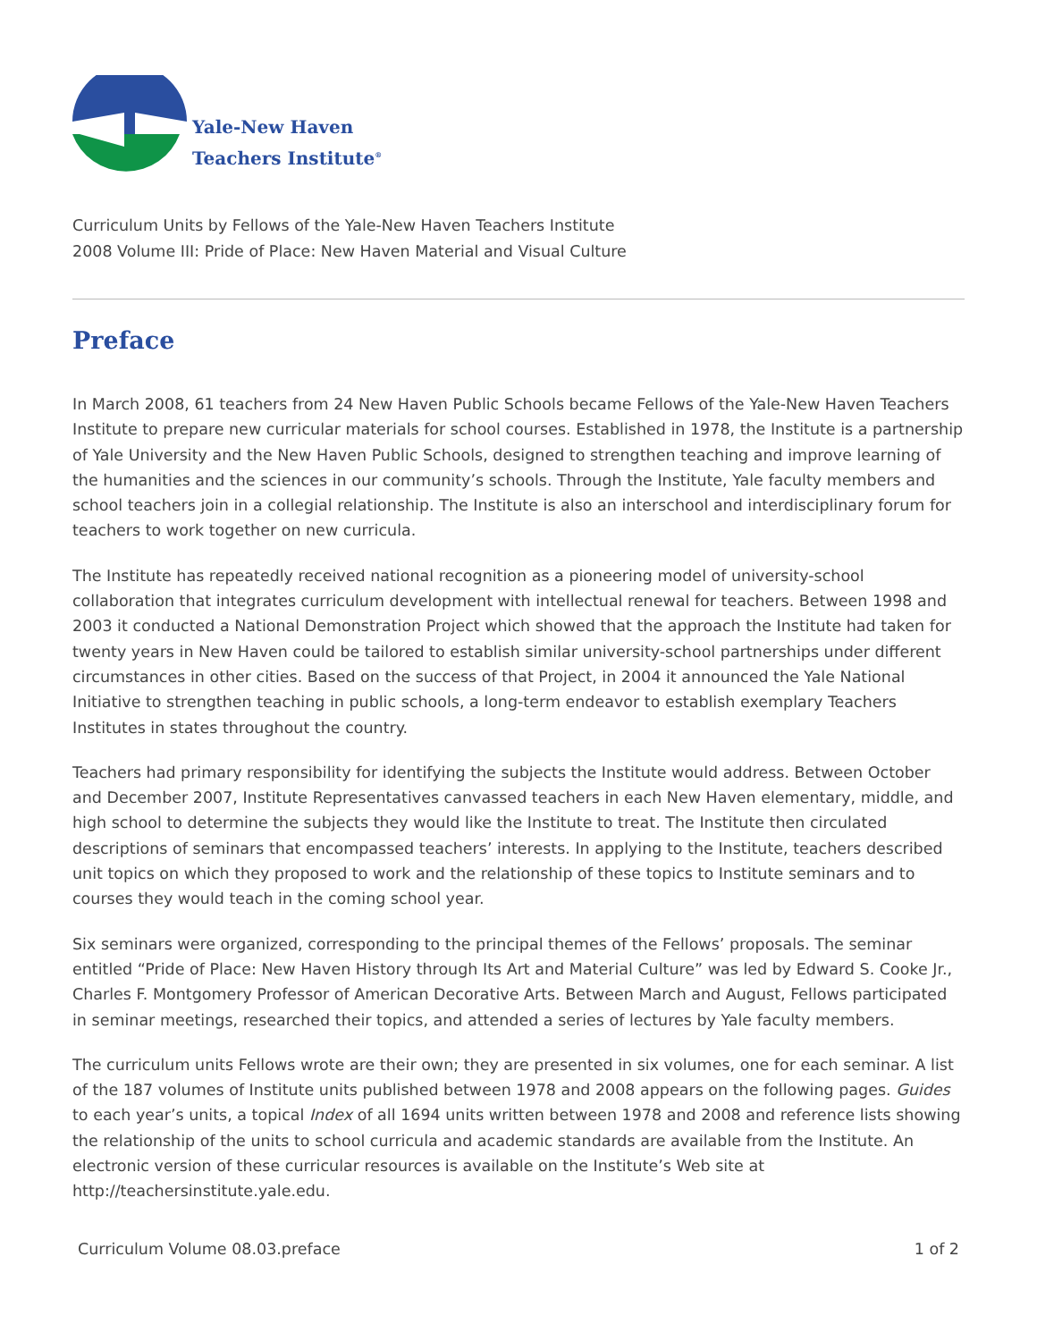Yale-New Haven
Teachers Institute<sup>®</sup>
Curriculum Units by Fellows of the Yale-New Haven Teachers Institute
2008 Volume III: Pride of Place: New Haven Material and Visual Culture
Preface
In March 2008, 61 teachers from 24 New Haven Public Schools became Fellows of the Yale-New Haven Teachers Institute to prepare new curricular materials for school courses. Established in 1978, the Institute is a partnership of Yale University and the New Haven Public Schools, designed to strengthen teaching and improve learning of the humanities and the sciences in our community’s schools. Through the Institute, Yale faculty members and school teachers join in a collegial relationship. The Institute is also an interschool and interdisciplinary forum for teachers to work together on new curricula.
The Institute has repeatedly received national recognition as a pioneering model of university-school collaboration that integrates curriculum development with intellectual renewal for teachers. Between 1998 and 2003 it conducted a National Demonstration Project which showed that the approach the Institute had taken for twenty years in New Haven could be tailored to establish similar university-school partnerships under different circumstances in other cities. Based on the success of that Project, in 2004 it announced the Yale National Initiative to strengthen teaching in public schools, a long-term endeavor to establish exemplary Teachers Institutes in states throughout the country.
Teachers had primary responsibility for identifying the subjects the Institute would address. Between October and December 2007, Institute Representatives canvassed teachers in each New Haven elementary, middle, and high school to determine the subjects they would like the Institute to treat. The Institute then circulated descriptions of seminars that encompassed teachers’ interests. In applying to the Institute, teachers described unit topics on which they proposed to work and the relationship of these topics to Institute seminars and to courses they would teach in the coming school year.
Six seminars were organized, corresponding to the principal themes of the Fellows’ proposals. The seminar entitled “Pride of Place: New Haven History through Its Art and Material Culture” was led by Edward S. Cooke Jr., Charles F. Montgomery Professor of American Decorative Arts. Between March and August, Fellows participated in seminar meetings, researched their topics, and attended a series of lectures by Yale faculty members.
The curriculum units Fellows wrote are their own; they are presented in six volumes, one for each seminar. A list of the 187 volumes of Institute units published between 1978 and 2008 appears on the following pages. Guides to each year’s units, a topical Index of all 1694 units written between 1978 and 2008 and reference lists showing the relationship of the units to school curricula and academic standards are available from the Institute. An electronic version of these curricular resources is available on the Institute’s Web site at http://teachersinstitute.yale.edu.
Curriculum Volume 08.03.preface 1 of 2